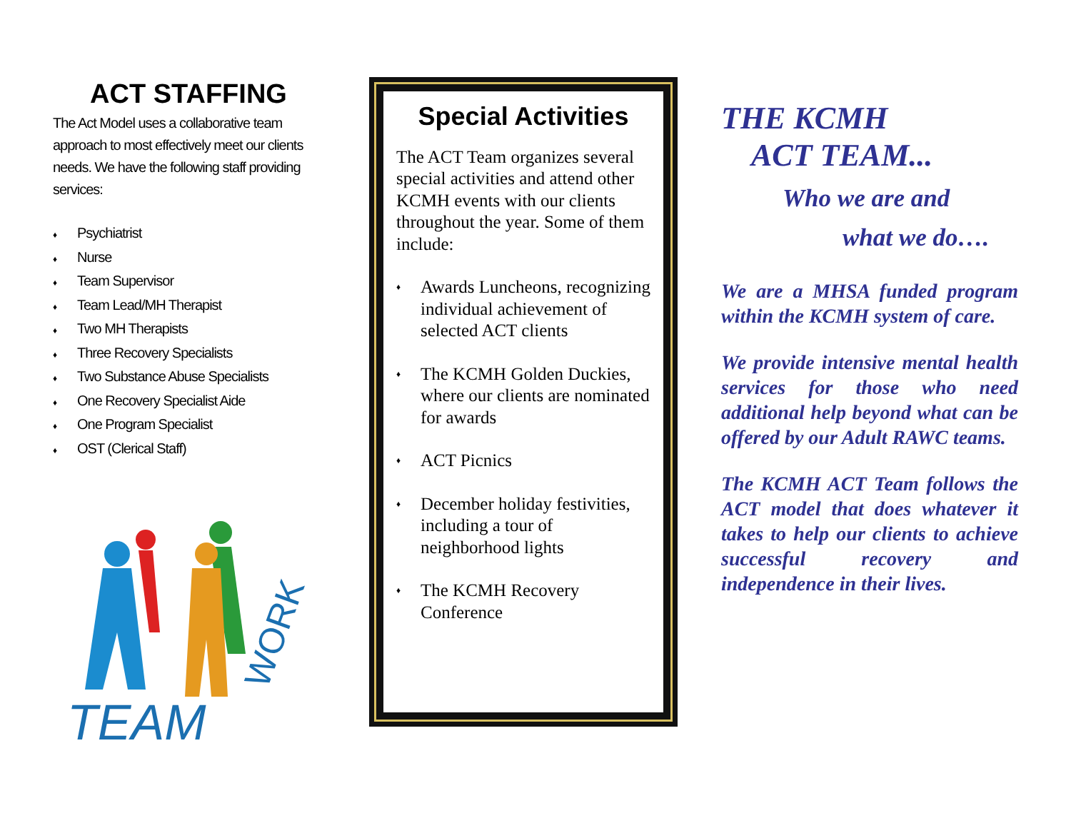ACT STAFFING
The Act Model uses a collaborative team approach to most effectively meet our clients needs. We have the following staff providing services:
♦ Psychiatrist
♦ Nurse
♦ Team Supervisor
♦ Team Lead/MH Therapist
♦ Two MH Therapists
♦ Three Recovery Specialists
♦ Two Substance Abuse Specialists
♦ One Recovery Specialist Aide
♦ One Program Specialist
♦ OST (Clerical Staff)
TEAM
WORK
Special Activities
The ACT Team organizes several special activities and attend other KCMH events with our clients throughout the year. Some of them include:
♦
Awards Luncheons, recognizing individual achievement of selected ACT clients
♦
The KCMH Golden Duckies, where our clients are nominated for awards
♦
ACT Picnics
♦
December holiday festivities, including a tour of neighborhood lights
♦
The KCMH Recovery Conference
THE KCMH
ACT TEAM...
Who we are and
what we do….
We are a MHSA funded program within the KCMH system of care.
We provide intensive mental health services for those who need additional help beyond what can be offered by our Adult RAWC teams.
The KCMH ACT Team follows the ACT model that does whatever it takes to help our clients to achieve successful recovery and independence in their lives.